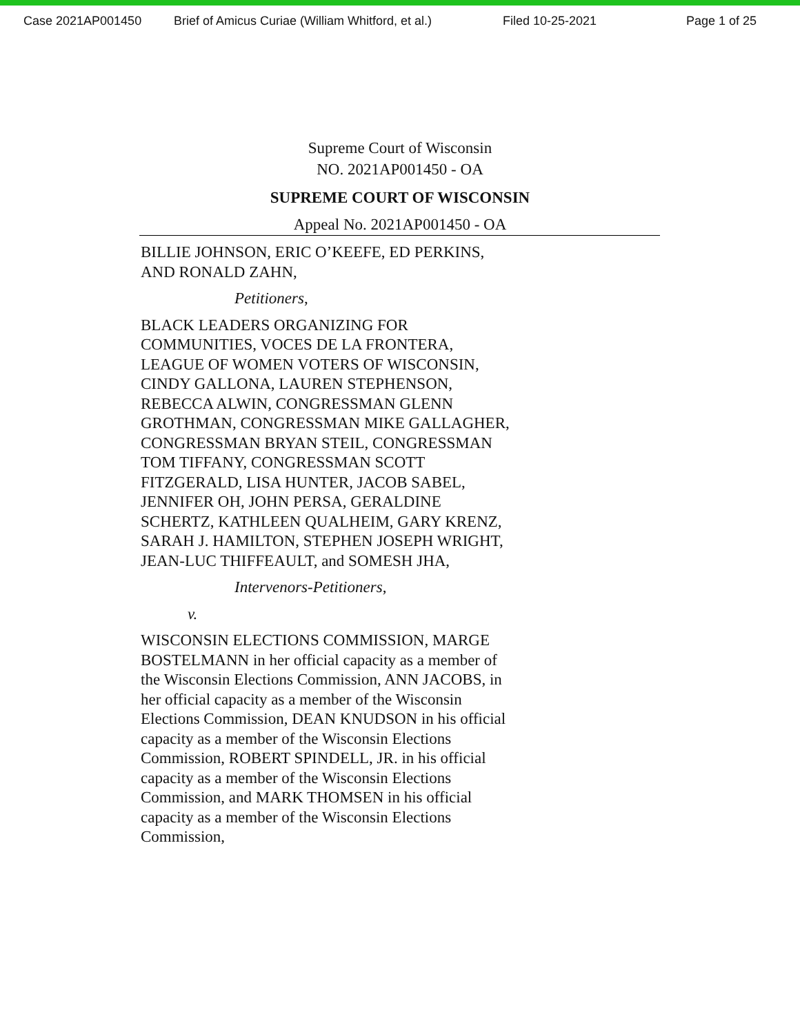Case 2021AP001450 Brief of Amicus Curiae (William Whitford, et al.) Filed 10-25-2021 Page 1 of 25
Supreme Court of Wisconsin
NO. 2021AP001450 - OA
SUPREME COURT OF WISCONSIN
Appeal No. 2021AP001450 - OA
BILLIE JOHNSON, ERIC O’KEEFE, ED PERKINS, AND RONALD ZAHN,
Petitioners,
BLACK LEADERS ORGANIZING FOR COMMUNITIES, VOCES DE LA FRONTERA, LEAGUE OF WOMEN VOTERS OF WISCONSIN, CINDY GALLONA, LAUREN STEPHENSON, REBECCA ALWIN, CONGRESSMAN GLENN GROTHMAN, CONGRESSMAN MIKE GALLAGHER, CONGRESSMAN BRYAN STEIL, CONGRESSMAN TOM TIFFANY, CONGRESSMAN SCOTT FITZGERALD, LISA HUNTER, JACOB SABEL, JENNIFER OH, JOHN PERSA, GERALDINE SCHERTZ, KATHLEEN QUALHEIM, GARY KRENZ, SARAH J. HAMILTON, STEPHEN JOSEPH WRIGHT, JEAN-LUC THIFFEAULT, and SOMESH JHA,
Intervenors-Petitioners,
v.
WISCONSIN ELECTIONS COMMISSION, MARGE BOSTELMANN in her official capacity as a member of the Wisconsin Elections Commission, ANN JACOBS, in her official capacity as a member of the Wisconsin Elections Commission, DEAN KNUDSON in his official capacity as a member of the Wisconsin Elections Commission, ROBERT SPINDELL, JR. in his official capacity as a member of the Wisconsin Elections Commission, and MARK THOMSEN in his official capacity as a member of the Wisconsin Elections Commission,